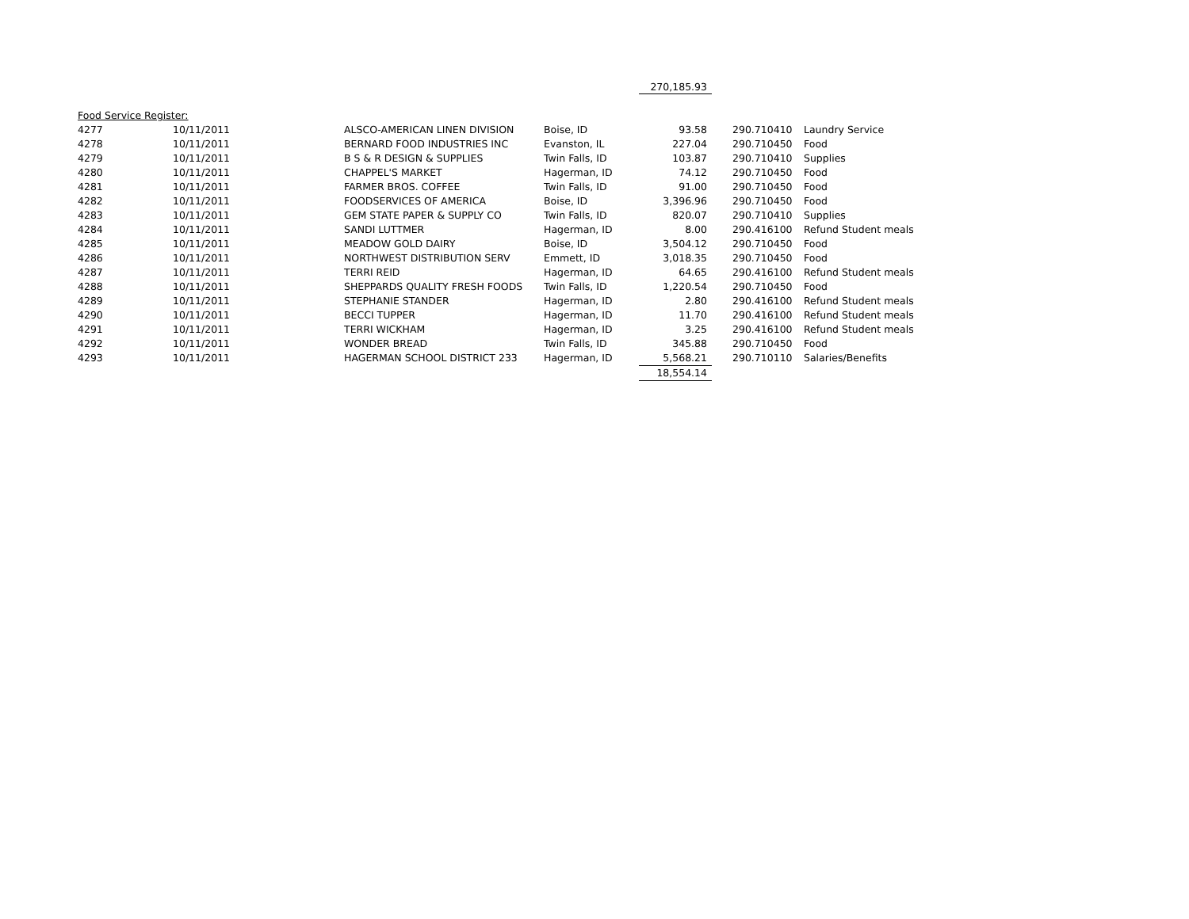| | | | | 270,185.93 | | | |
| Food Service Register: | | | | | | | |
| 4277 | 10/11/2011 | ALSCO-AMERICAN LINEN DIVISION | Boise, ID | 93.58 | | 290.710410 | Laundry Service |
| 4278 | 10/11/2011 | BERNARD FOOD INDUSTRIES INC | Evanston, IL | 227.04 | | 290.710450 | Food |
| 4279 | 10/11/2011 | B S & R DESIGN & SUPPLIES | Twin Falls, ID | 103.87 | | 290.710410 | Supplies |
| 4280 | 10/11/2011 | CHAPPEL'S MARKET | Hagerman, ID | 74.12 | | 290.710450 | Food |
| 4281 | 10/11/2011 | FARMER BROS. COFFEE | Twin Falls, ID | 91.00 | | 290.710450 | Food |
| 4282 | 10/11/2011 | FOODSERVICES OF AMERICA | Boise, ID | 3,396.96 | | 290.710450 | Food |
| 4283 | 10/11/2011 | GEM STATE PAPER & SUPPLY CO | Twin Falls, ID | 820.07 | | 290.710410 | Supplies |
| 4284 | 10/11/2011 | SANDI LUTTMER | Hagerman, ID | 8.00 | | 290.416100 | Refund Student meals |
| 4285 | 10/11/2011 | MEADOW GOLD DAIRY | Boise, ID | 3,504.12 | | 290.710450 | Food |
| 4286 | 10/11/2011 | NORTHWEST DISTRIBUTION SERV | Emmett, ID | 3,018.35 | | 290.710450 | Food |
| 4287 | 10/11/2011 | TERRI REID | Hagerman, ID | 64.65 | | 290.416100 | Refund Student meals |
| 4288 | 10/11/2011 | SHEPPARDS QUALITY FRESH FOODS | Twin Falls, ID | 1,220.54 | | 290.710450 | Food |
| 4289 | 10/11/2011 | STEPHANIE STANDER | Hagerman, ID | 2.80 | | 290.416100 | Refund Student meals |
| 4290 | 10/11/2011 | BECCI TUPPER | Hagerman, ID | 11.70 | | 290.416100 | Refund Student meals |
| 4291 | 10/11/2011 | TERRI WICKHAM | Hagerman, ID | 3.25 | | 290.416100 | Refund Student meals |
| 4292 | 10/11/2011 | WONDER BREAD | Twin Falls, ID | 345.88 | | 290.710450 | Food |
| 4293 | 10/11/2011 | HAGERMAN SCHOOL DISTRICT 233 | Hagerman, ID | 5,568.21 | | 290.710110 | Salaries/Benefits |
| | | | | 18,554.14 | | | |